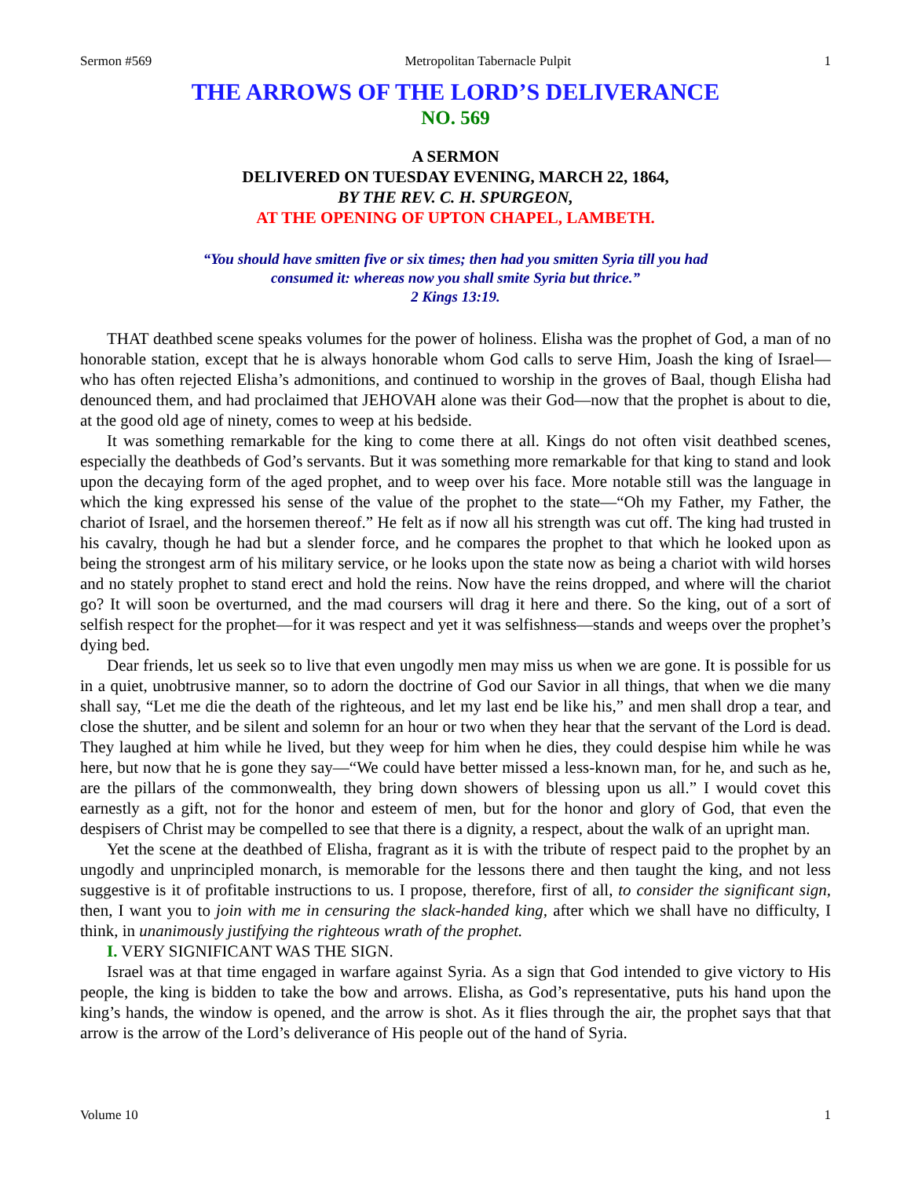Sermon #569 Metropolitan Tabernacle Pulpit 1
THE ARROWS OF THE LORD’S DELIVERANCE
NO. 569
A SERMON
DELIVERED ON TUESDAY EVENING, MARCH 22, 1864,
BY THE REV. C. H. SPURGEON,
AT THE OPENING OF UPTON CHAPEL, LAMBETH.
“You should have smitten five or six times; then had you smitten Syria till you had
consumed it: whereas now you shall smite Syria but thrice.”
2 Kings 13:19.
THAT deathbed scene speaks volumes for the power of holiness. Elisha was the prophet of God, a man of no honorable station, except that he is always honorable whom God calls to serve Him, Joash the king of Israel—who has often rejected Elisha’s admonitions, and continued to worship in the groves of Baal, though Elisha had denounced them, and had proclaimed that JEHOVAH alone was their God—now that the prophet is about to die, at the good old age of ninety, comes to weep at his bedside.
It was something remarkable for the king to come there at all. Kings do not often visit deathbed scenes, especially the deathbeds of God’s servants. But it was something more remarkable for that king to stand and look upon the decaying form of the aged prophet, and to weep over his face. More notable still was the language in which the king expressed his sense of the value of the prophet to the state—“Oh my Father, my Father, the chariot of Israel, and the horsemen thereof.” He felt as if now all his strength was cut off. The king had trusted in his cavalry, though he had but a slender force, and he compares the prophet to that which he looked upon as being the strongest arm of his military service, or he looks upon the state now as being a chariot with wild horses and no stately prophet to stand erect and hold the reins. Now have the reins dropped, and where will the chariot go? It will soon be overturned, and the mad coursers will drag it here and there. So the king, out of a sort of selfish respect for the prophet—for it was respect and yet it was selfishness—stands and weeps over the prophet’s dying bed.
Dear friends, let us seek so to live that even ungodly men may miss us when we are gone. It is possible for us in a quiet, unobtrusive manner, so to adorn the doctrine of God our Savior in all things, that when we die many shall say, “Let me die the death of the righteous, and let my last end be like his,” and men shall drop a tear, and close the shutter, and be silent and solemn for an hour or two when they hear that the servant of the Lord is dead. They laughed at him while he lived, but they weep for him when he dies, they could despise him while he was here, but now that he is gone they say—“We could have better missed a less-known man, for he, and such as he, are the pillars of the commonwealth, they bring down showers of blessing upon us all.” I would covet this earnestly as a gift, not for the honor and esteem of men, but for the honor and glory of God, that even the despisers of Christ may be compelled to see that there is a dignity, a respect, about the walk of an upright man.
Yet the scene at the deathbed of Elisha, fragrant as it is with the tribute of respect paid to the prophet by an ungodly and unprincipled monarch, is memorable for the lessons there and then taught the king, and not less suggestive is it of profitable instructions to us. I propose, therefore, first of all, to consider the significant sign, then, I want you to join with me in censuring the slack-handed king, after which we shall have no difficulty, I think, in unanimously justifying the righteous wrath of the prophet.
I. VERY SIGNIFICANT WAS THE SIGN.
Israel was at that time engaged in warfare against Syria. As a sign that God intended to give victory to His people, the king is bidden to take the bow and arrows. Elisha, as God’s representative, puts his hand upon the king’s hands, the window is opened, and the arrow is shot. As it flies through the air, the prophet says that that arrow is the arrow of the Lord’s deliverance of His people out of the hand of Syria.
Volume 10 1